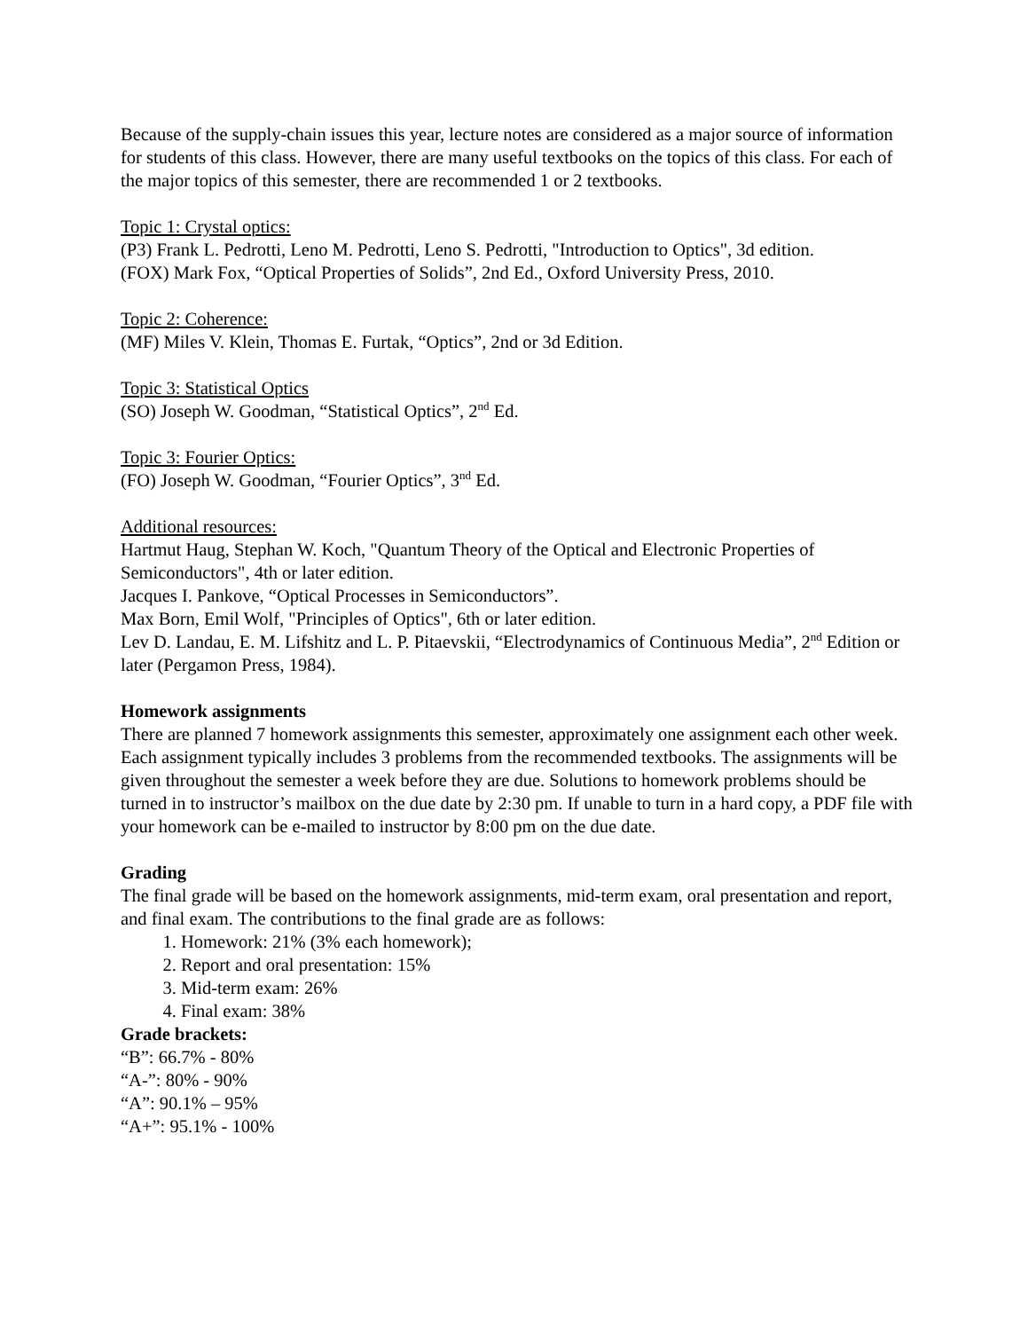Because of the supply-chain issues this year, lecture notes are considered as a major source of information for students of this class. However, there are many useful textbooks on the topics of this class. For each of the major topics of this semester, there are recommended 1 or 2 textbooks.
Topic 1: Crystal optics:
(P3) Frank L. Pedrotti, Leno M. Pedrotti, Leno S. Pedrotti, "Introduction to Optics", 3d edition.
(FOX) Mark Fox, “Optical Properties of Solids”, 2nd Ed., Oxford University Press, 2010.
Topic 2: Coherence:
(MF) Miles V. Klein, Thomas E. Furtak, “Optics”, 2nd or 3d Edition.
Topic 3: Statistical Optics
(SO) Joseph W. Goodman, “Statistical Optics”, 2<sup>nd</sup> Ed.
Topic 3: Fourier Optics:
(FO) Joseph W. Goodman, “Fourier Optics”, 3<sup>nd</sup> Ed.
Additional resources:
Hartmut Haug, Stephan W. Koch, "Quantum Theory of the Optical and Electronic Properties of Semiconductors", 4th or later edition.
Jacques I. Pankove, “Optical Processes in Semiconductors”.
Max Born, Emil Wolf, "Principles of Optics", 6th or later edition.
Lev D. Landau, E. M. Lifshitz and L. P. Pitaevskii, “Electrodynamics of Continuous Media”, 2<sup>nd</sup> Edition or later (Pergamon Press, 1984).
Homework assignments
There are planned 7 homework assignments this semester, approximately one assignment each other week. Each assignment typically includes 3 problems from the recommended textbooks. The assignments will be given throughout the semester a week before they are due. Solutions to homework problems should be turned in to instructor’s mailbox on the due date by 2:30 pm. If unable to turn in a hard copy, a PDF file with your homework can be e-mailed to instructor by 8:00 pm on the due date.
Grading
The final grade will be based on the homework assignments, mid-term exam, oral presentation and report, and final exam. The contributions to the final grade are as follows:
1. Homework: 21% (3% each homework);
2. Report and oral presentation: 15%
3. Mid-term exam: 26%
4. Final exam: 38%
Grade brackets:
“B”: 66.7% - 80%
“A-”: 80% - 90%
“A”: 90.1% – 95%
“A+”: 95.1% - 100%